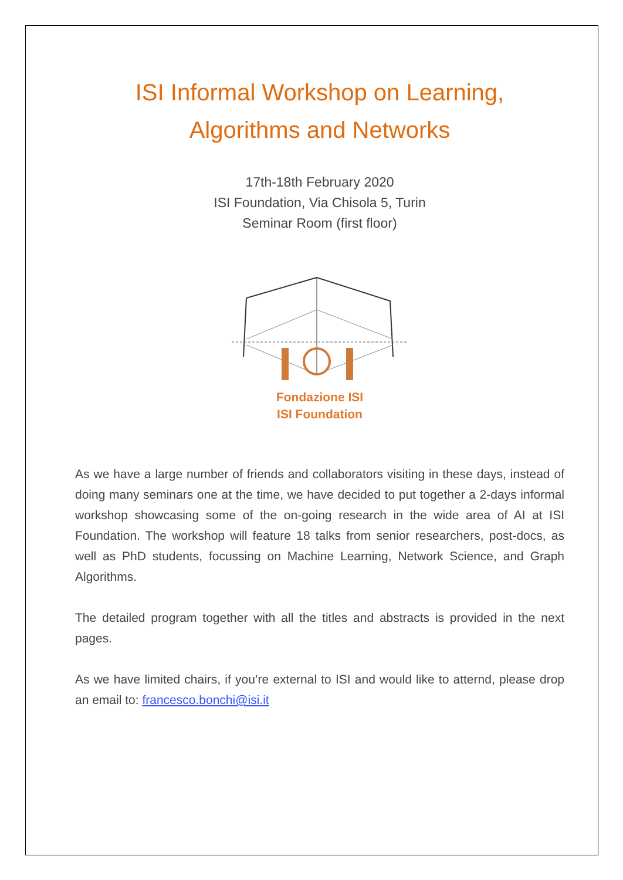ISI Informal Workshop on Learning,
Algorithms and Networks
17th-18th February 2020
ISI Foundation, Via Chisola 5, Turin
Seminar Room (first floor)
Fondazione ISI
ISI Foundation
As we have a large number of friends and collaborators visiting in these days, instead of doing many seminars one at the time, we have decided to put together a 2-days informal workshop showcasing some of the on-going research in the wide area of AI at ISI Foundation. The workshop will feature 18 talks from senior researchers, post-docs, as well as PhD students, focussing on Machine Learning, Network Science, and Graph Algorithms.
The detailed program together with all the titles and abstracts is provided in the next pages.
As we have limited chairs, if you’re external to ISI and would like to atternd, please drop an email to: francesco.bonchi@isi.it